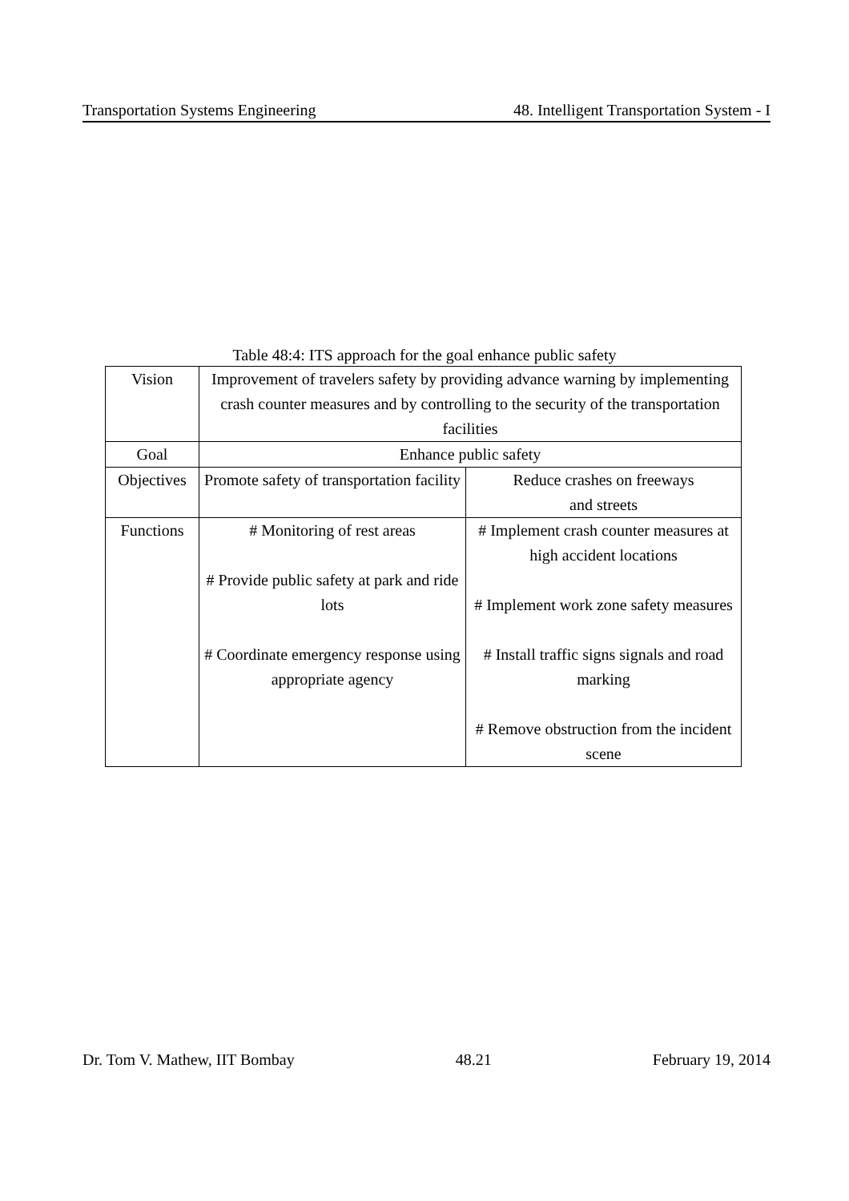Transportation Systems Engineering 48. Intelligent Transportation System - I
Table 48:4: ITS approach for the goal enhance public safety
| Vision | Improvement of travelers safety by providing advance warning by implementing crash counter measures and by controlling to the security of the transportation facilities | |
| Goal | Enhance public safety | |
| Objectives | Promote safety of transportation facility | Reduce crashes on freeways and streets |
| Functions | # Monitoring of rest areas # Provide public safety at park and ride lots # Coordinate emergency response using appropriate agency | # Implement crash counter measures at high accident locations # Implement work zone safety measures # Install traffic signs signals and road marking # Remove obstruction from the incident scene |
Dr. Tom V. Mathew, IIT Bombay 48.21 February 19, 2014